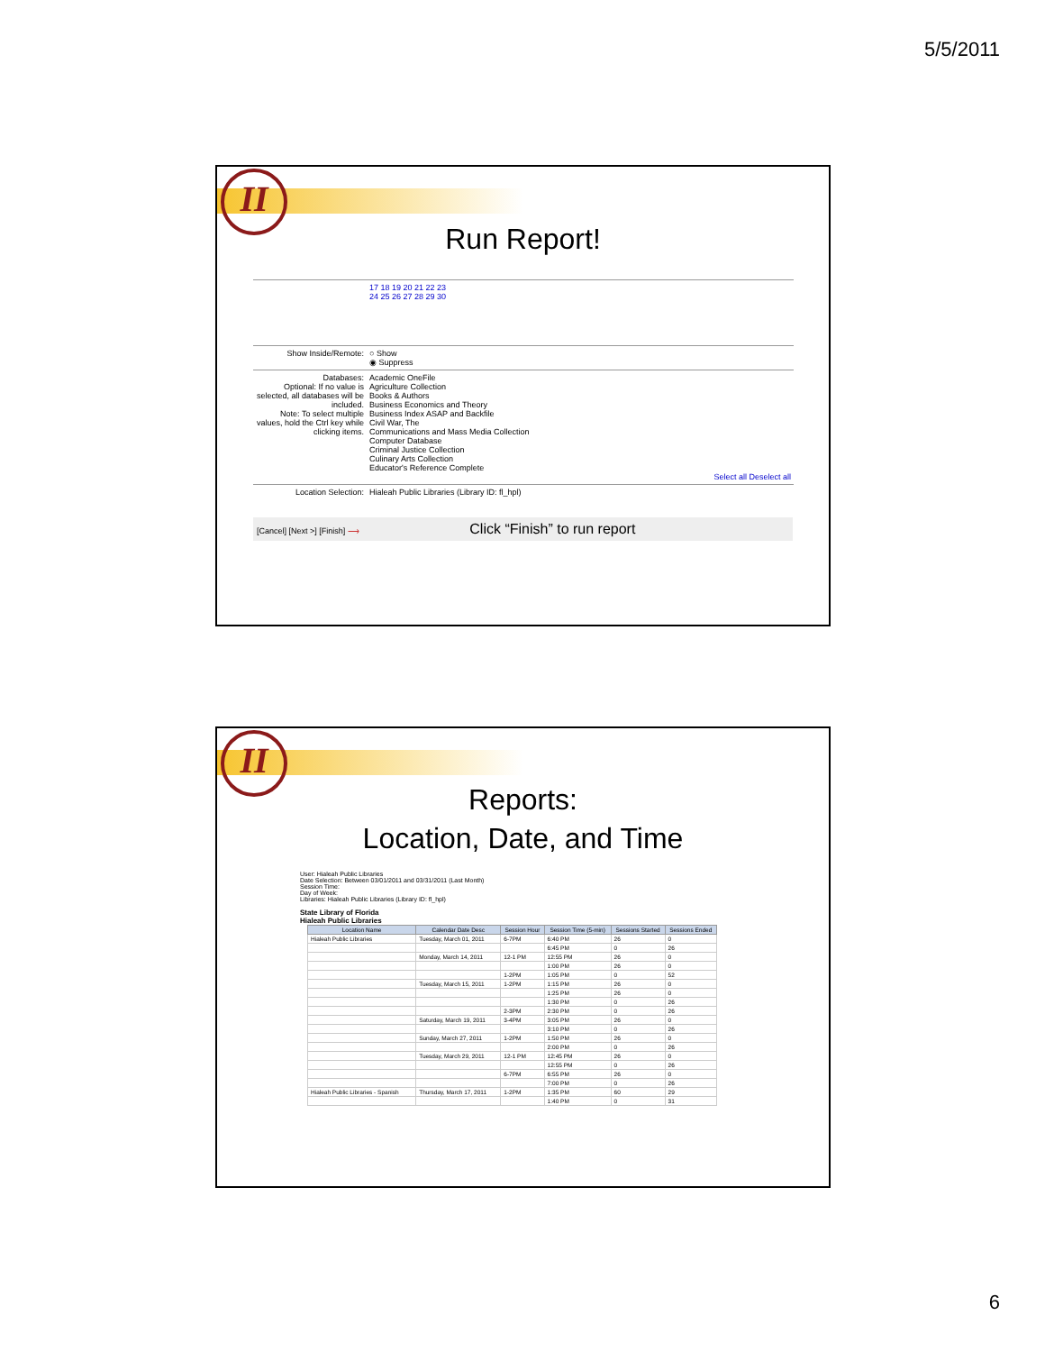5/5/2011
II
Run Report!
| | 17 18 19 20 21 22 23 24 25 26 27 28 29 30 |
| Show Inside/Remote: | ○ Show ◉ Suppress |
| Databases: Optional: If no value is selected, all databases will be included. Note: To select multiple values, hold the Ctrl key while clicking items. | Academic OneFile Agriculture Collection Books & Authors Business Economics and Theory Business Index ASAP and Backfile Civil War, The Communications and Mass Media Collection Computer Database Criminal Justice Collection Culinary Arts Collection Educator's Reference Complete Select all Deselect all |
| Location Selection: | Hialeah Public Libraries (Library ID: fl_hpl) |
[Cancel] [Next >] [Finish] ⟶ Click “Finish” to run report
II
Reports:
Location, Date, and Time
User: Hialeah Public Libraries
Date Selection: Between 03/01/2011 and 03/31/2011 (Last Month)
Session Time:
Day of Week:
Libraries: Hialeah Public Libraries (Library ID: fl_hpl)
State Library of Florida
Hialeah Public Libraries
| Location Name | Calendar Date Desc | Session Hour | Session Time (5-min) | Sessions Started | Sessions Ended |
| --- | --- | --- | --- | --- | --- |
| Hialeah Public Libraries | Tuesday, March 01, 2011 | 6-7PM | 6:40 PM | 26 | 0 |
| | | | 6:45 PM | 0 | 26 |
| | Monday, March 14, 2011 | 12-1 PM | 12:55 PM | 26 | 0 |
| | | | 1:00 PM | 26 | 0 |
| | | 1-2PM | 1:05 PM | 0 | 52 |
| | Tuesday, March 15, 2011 | 1-2PM | 1:15 PM | 26 | 0 |
| | | | 1:25 PM | 26 | 0 |
| | | | 1:30 PM | 0 | 26 |
| | | 2-3PM | 2:30 PM | 0 | 26 |
| | Saturday, March 19, 2011 | 3-4PM | 3:05 PM | 26 | 0 |
| | | | 3:10 PM | 0 | 26 |
| | Sunday, March 27, 2011 | 1-2PM | 1:50 PM | 26 | 0 |
| | | | 2:00 PM | 0 | 26 |
| | Tuesday, March 29, 2011 | 12-1 PM | 12:45 PM | 26 | 0 |
| | | | 12:55 PM | 0 | 26 |
| | | 6-7PM | 6:55 PM | 26 | 0 |
| | | | 7:00 PM | 0 | 26 |
| Hialeah Public Libraries - Spanish | Thursday, March 17, 2011 | 1-2PM | 1:35 PM | 60 | 29 |
| | | | 1:40 PM | 0 | 31 |
6